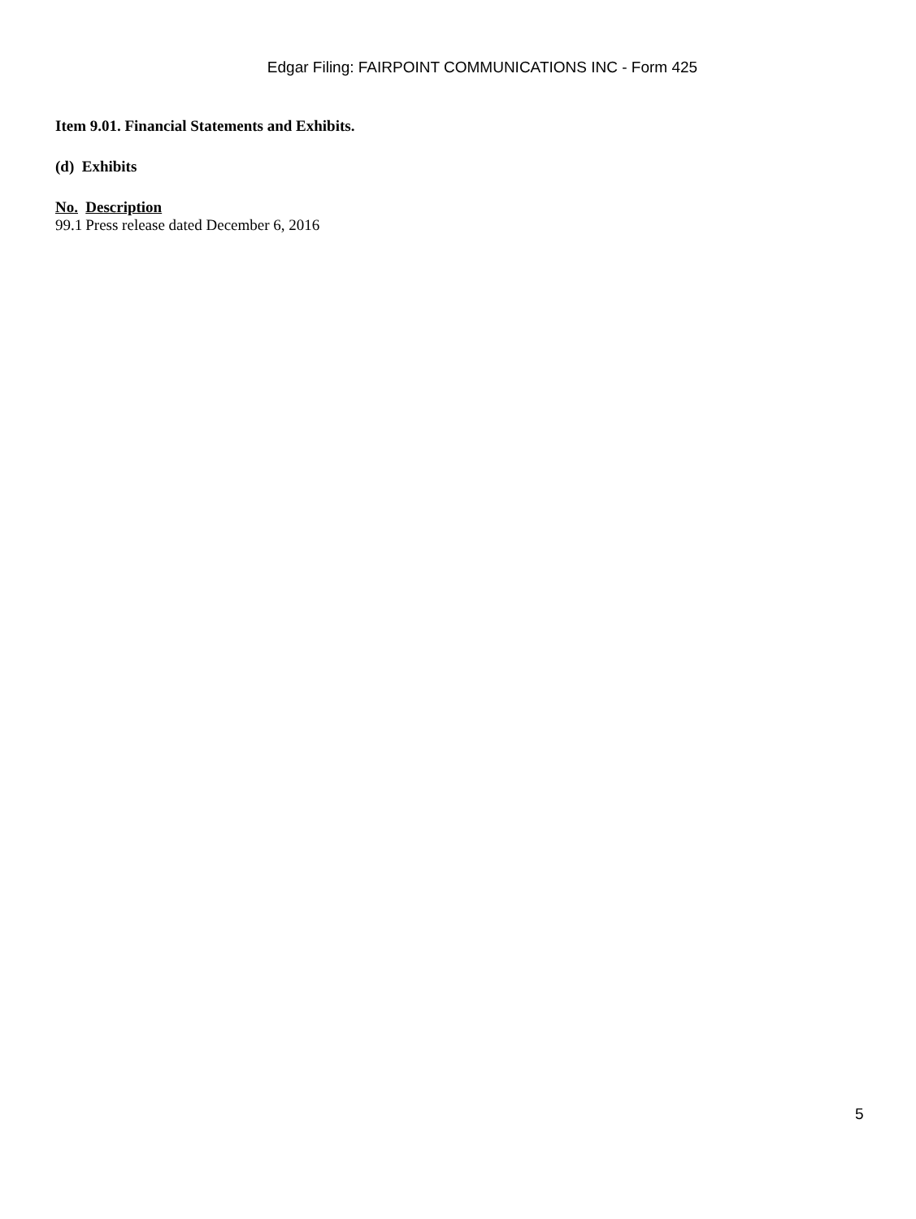Edgar Filing: FAIRPOINT COMMUNICATIONS INC - Form 425
Item 9.01. Financial Statements and Exhibits.
(d) Exhibits
| No. | Description |
| --- | --- |
| 99.1 | Press release dated December 6, 2016 |
5